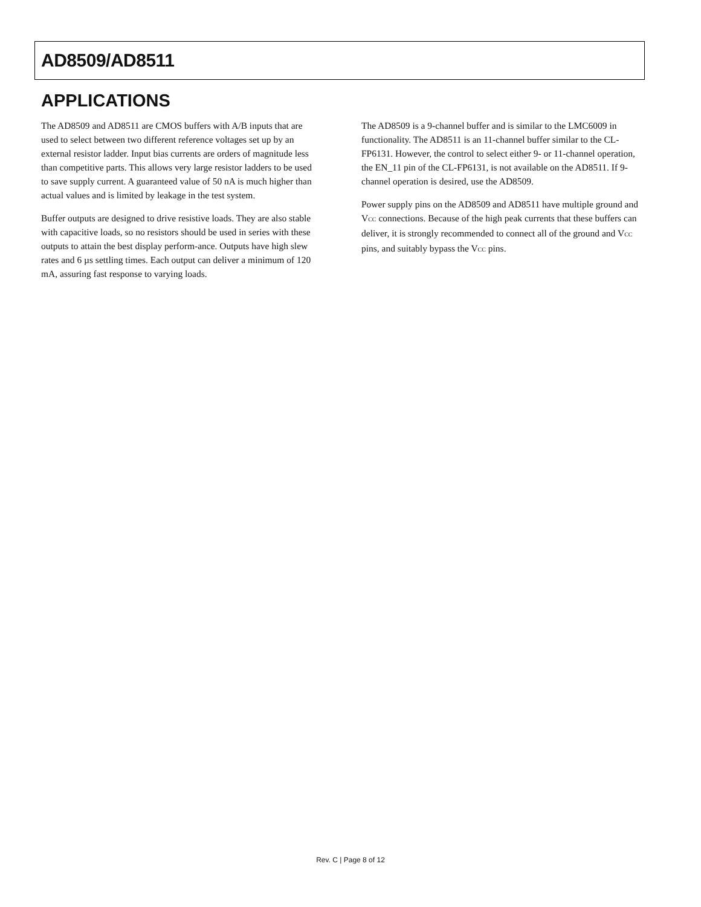AD8509/AD8511
APPLICATIONS
The AD8509 and AD8511 are CMOS buffers with A/B inputs that are used to select between two different reference voltages set up by an external resistor ladder. Input bias currents are orders of magnitude less than competitive parts. This allows very large resistor ladders to be used to save supply current. A guaranteed value of 50 nA is much higher than actual values and is limited by leakage in the test system.
Buffer outputs are designed to drive resistive loads. They are also stable with capacitive loads, so no resistors should be used in series with these outputs to attain the best display perform-ance. Outputs have high slew rates and 6 µs settling times. Each output can deliver a minimum of 120 mA, assuring fast response to varying loads.
The AD8509 is a 9-channel buffer and is similar to the LMC6009 in functionality. The AD8511 is an 11-channel buffer similar to the CL-FP6131. However, the control to select either 9- or 11-channel operation, the EN_11 pin of the CL-FP6131, is not available on the AD8511. If 9-channel operation is desired, use the AD8509.
Power supply pins on the AD8509 and AD8511 have multiple ground and V<sub>CC</sub> connections. Because of the high peak currents that these buffers can deliver, it is strongly recommended to connect all of the ground and V<sub>CC</sub> pins, and suitably bypass the V<sub>CC</sub> pins.
Rev. C | Page 8 of 12